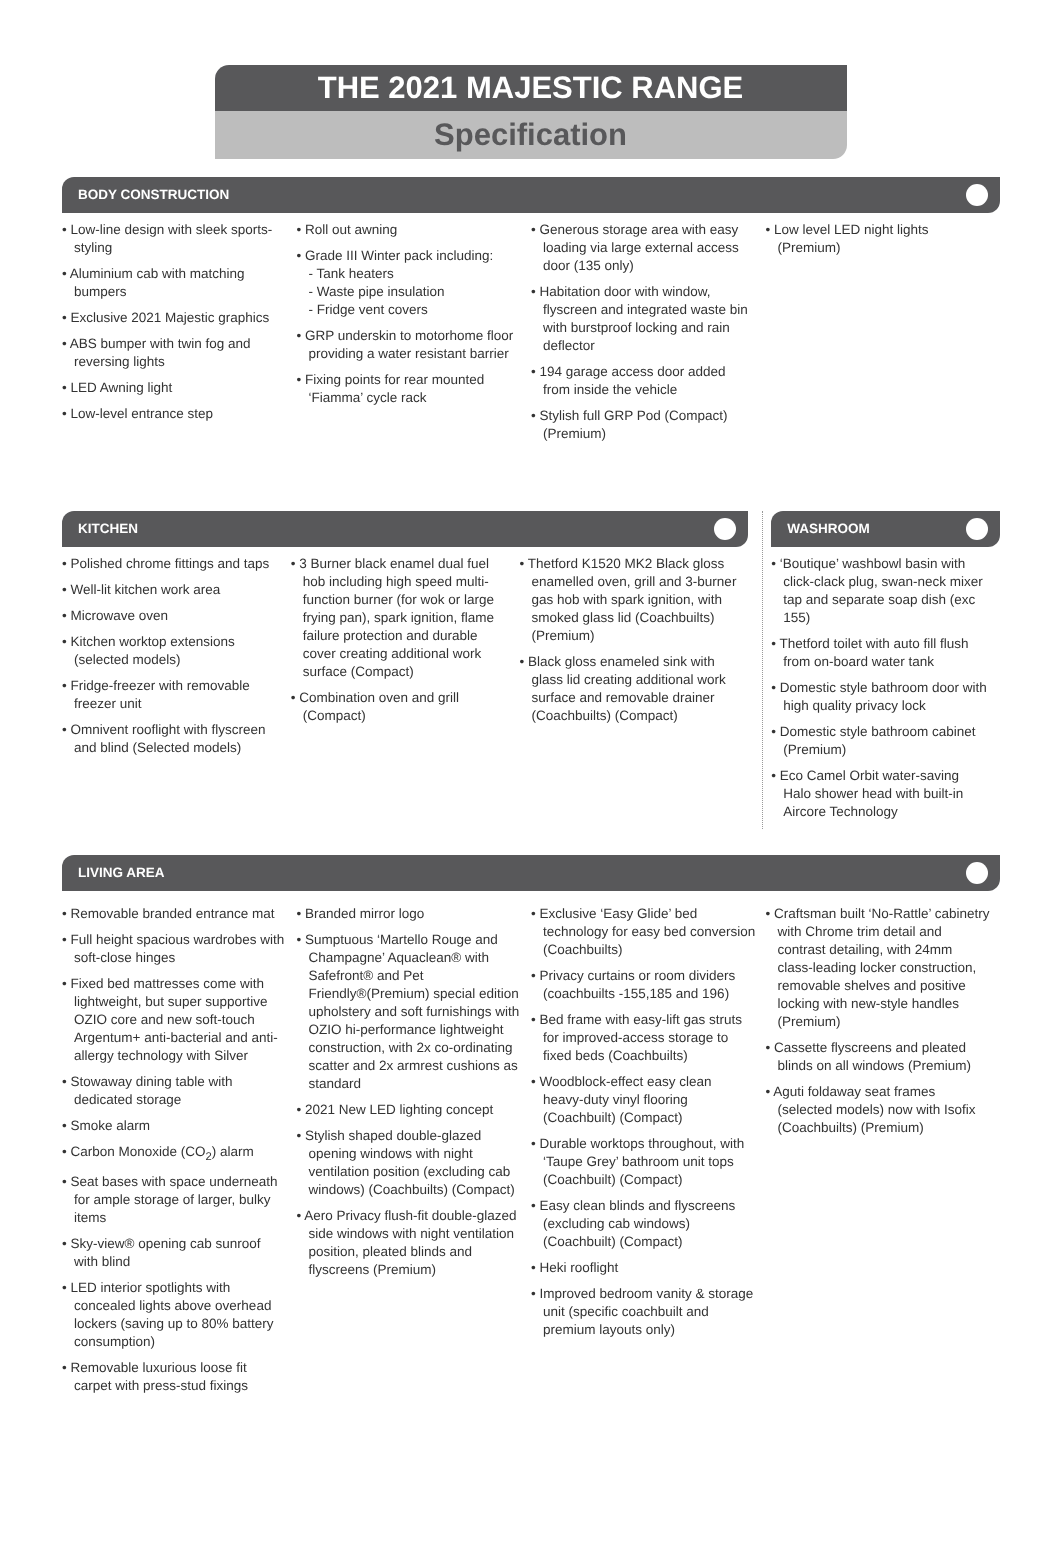THE 2021 MAJESTIC RANGE
Specification
BODY CONSTRUCTION
• Low-line design with sleek sports-styling
• Aluminium cab with matching bumpers
• Exclusive 2021 Majestic graphics
• ABS bumper with twin fog and reversing lights
• LED Awning light
• Low-level entrance step
• Roll out awning
• Grade III Winter pack including:
- Tank heaters
- Waste pipe insulation
- Fridge vent covers
• GRP underskin to motorhome floor providing a water resistant barrier
• Fixing points for rear mounted ‘Fiamma’ cycle rack
• Generous storage area with easy loading via large external access door (135 only)
• Habitation door with window, flyscreen and integrated waste bin with burstproof locking and rain deflector
• 194 garage access door added from inside the vehicle
• Stylish full GRP Pod (Compact) (Premium)
• Low level LED night lights (Premium)
KITCHEN
• Polished chrome fittings and taps
• Well-lit kitchen work area
• Microwave oven
• Kitchen worktop extensions (selected models)
• Fridge-freezer with removable freezer unit
• Omnivent rooflight with flyscreen and blind (Selected models)
• 3 Burner black enamel dual fuel hob including high speed multi-function burner (for wok or large frying pan), spark ignition, flame failure protection and durable cover creating additional work surface (Compact)
• Combination oven and grill (Compact)
• Thetford K1520 MK2 Black gloss enamelled oven, grill and 3-burner gas hob with spark ignition, with smoked glass lid (Coachbuilts) (Premium)
• Black gloss enameled sink with glass lid creating additional work surface and removable drainer (Coachbuilts) (Compact)
WASHROOM
• ‘Boutique’ washbowl basin with click-clack plug, swan-neck mixer tap and separate soap dish (exc 155)
• Thetford toilet with auto fill flush from on-board water tank
• Domestic style bathroom door with high quality privacy lock
• Domestic style bathroom cabinet (Premium)
• Eco Camel Orbit water-saving Halo shower head with built-in Aircore Technology
LIVING AREA
• Removable branded entrance mat
• Full height spacious wardrobes with soft-close hinges
• Fixed bed mattresses come with lightweight, but super supportive OZIO core and new soft-touch Argentum+ anti-bacterial and anti-allergy technology with Silver
• Stowaway dining table with dedicated storage
• Smoke alarm
• Carbon Monoxide (CO<sub>2</sub>) alarm
• Seat bases with space underneath for ample storage of larger, bulky items
• Sky-view® opening cab sunroof with blind
• LED interior spotlights with concealed lights above overhead lockers (saving up to 80% battery consumption)
• Removable luxurious loose fit carpet with press-stud fixings
• Branded mirror logo
• Sumptuous ‘Martello Rouge and Champagne’ Aquaclean® with Safefront® and Pet Friendly®(Premium) special edition upholstery and soft furnishings with OZIO hi-performance lightweight construction, with 2x co-ordinating scatter and 2x armrest cushions as standard
• 2021 New LED lighting concept
• Stylish shaped double-glazed opening windows with night ventilation position (excluding cab windows) (Coachbuilts) (Compact)
• Aero Privacy flush-fit double-glazed side windows with night ventilation position, pleated blinds and flyscreens (Premium)
• Exclusive ‘Easy Glide’ bed technology for easy bed conversion (Coachbuilts)
• Privacy curtains or room dividers (coachbuilts -155,185 and 196)
• Bed frame with easy-lift gas struts for improved-access storage to fixed beds (Coachbuilts)
• Woodblock-effect easy clean heavy-duty vinyl flooring (Coachbuilt) (Compact)
• Durable worktops throughout, with ‘Taupe Grey’ bathroom unit tops (Coachbuilt) (Compact)
• Easy clean blinds and flyscreens (excluding cab windows) (Coachbuilt) (Compact)
• Heki rooflight
• Improved bedroom vanity & storage unit (specific coachbuilt and premium layouts only)
• Craftsman built ‘No-Rattle’ cabinetry with Chrome trim detail and contrast detailing, with 24mm class-leading locker construction, removable shelves and positive locking with new-style handles (Premium)
• Cassette flyscreens and pleated blinds on all windows (Premium)
• Aguti foldaway seat frames (selected models) now with Isofix (Coachbuilts) (Premium)